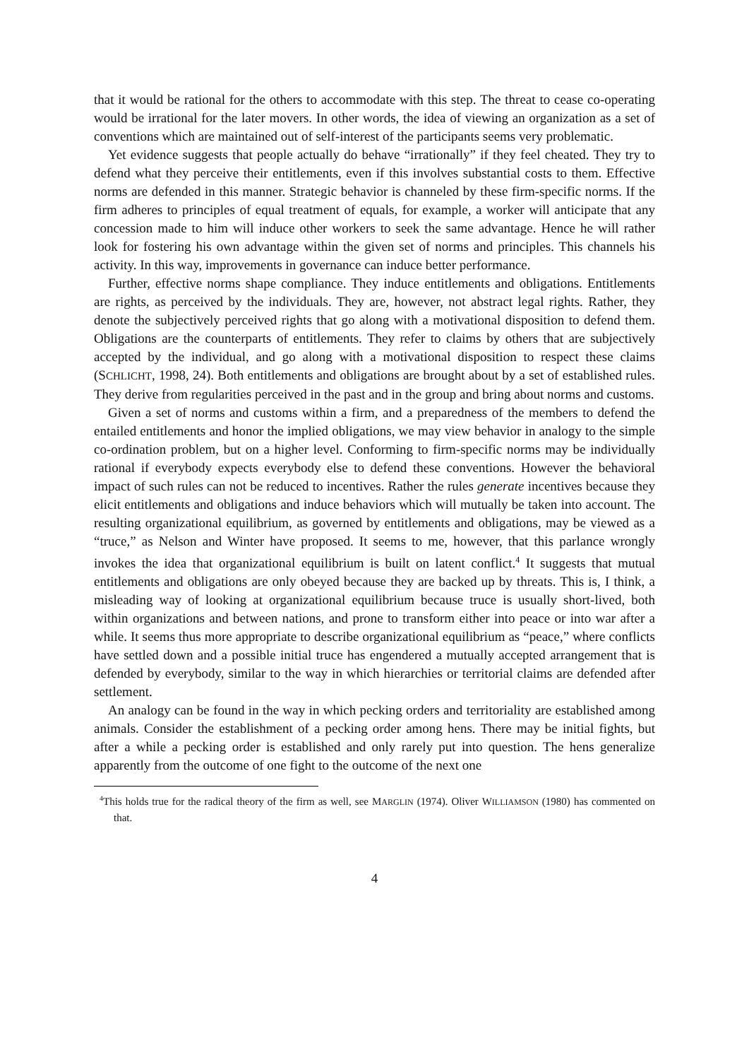that it would be rational for the others to accommodate with this step. The threat to cease co-operating would be irrational for the later movers. In other words, the idea of viewing an organization as a set of conventions which are maintained out of self-interest of the participants seems very problematic.
Yet evidence suggests that people actually do behave “irrationally” if they feel cheated. They try to defend what they perceive their entitlements, even if this involves substantial costs to them. Effective norms are defended in this manner. Strategic behavior is channeled by these firm-specific norms. If the firm adheres to principles of equal treatment of equals, for example, a worker will anticipate that any concession made to him will induce other workers to seek the same advantage. Hence he will rather look for fostering his own advantage within the given set of norms and principles. This channels his activity. In this way, improvements in governance can induce better performance.
Further, effective norms shape compliance. They induce entitlements and obligations. Entitlements are rights, as perceived by the individuals. They are, however, not abstract legal rights. Rather, they denote the subjectively perceived rights that go along with a motivational disposition to defend them. Obligations are the counterparts of entitlements. They refer to claims by others that are subjectively accepted by the individual, and go along with a motivational disposition to respect these claims (SCHLICHT, 1998, 24). Both entitlements and obligations are brought about by a set of established rules. They derive from regularities perceived in the past and in the group and bring about norms and customs.
Given a set of norms and customs within a firm, and a preparedness of the members to defend the entailed entitlements and honor the implied obligations, we may view behavior in analogy to the simple co-ordination problem, but on a higher level. Conforming to firm-specific norms may be individually rational if everybody expects everybody else to defend these conventions. However the behavioral impact of such rules can not be reduced to incentives. Rather the rules generate incentives because they elicit entitlements and obligations and induce behaviors which will mutually be taken into account. The resulting organizational equilibrium, as governed by entitlements and obligations, may be viewed as a “truce,” as Nelson and Winter have proposed. It seems to me, however, that this parlance wrongly invokes the idea that organizational equilibrium is built on latent conflict.<sup>4</sup> It suggests that mutual entitlements and obligations are only obeyed because they are backed up by threats. This is, I think, a misleading way of looking at organizational equilibrium because truce is usually short-lived, both within organizations and between nations, and prone to transform either into peace or into war after a while. It seems thus more appropriate to describe organizational equilibrium as “peace,” where conflicts have settled down and a possible initial truce has engendered a mutually accepted arrangement that is defended by everybody, similar to the way in which hierarchies or territorial claims are defended after settlement.
An analogy can be found in the way in which pecking orders and territoriality are established among animals. Consider the establishment of a pecking order among hens. There may be initial fights, but after a while a pecking order is established and only rarely put into question. The hens generalize apparently from the outcome of one fight to the outcome of the next one
<sup>4</sup> This holds true for the radical theory of the firm as well, see MARGLIN (1974). Oliver WILLIAMSON (1980) has commented on that.
4